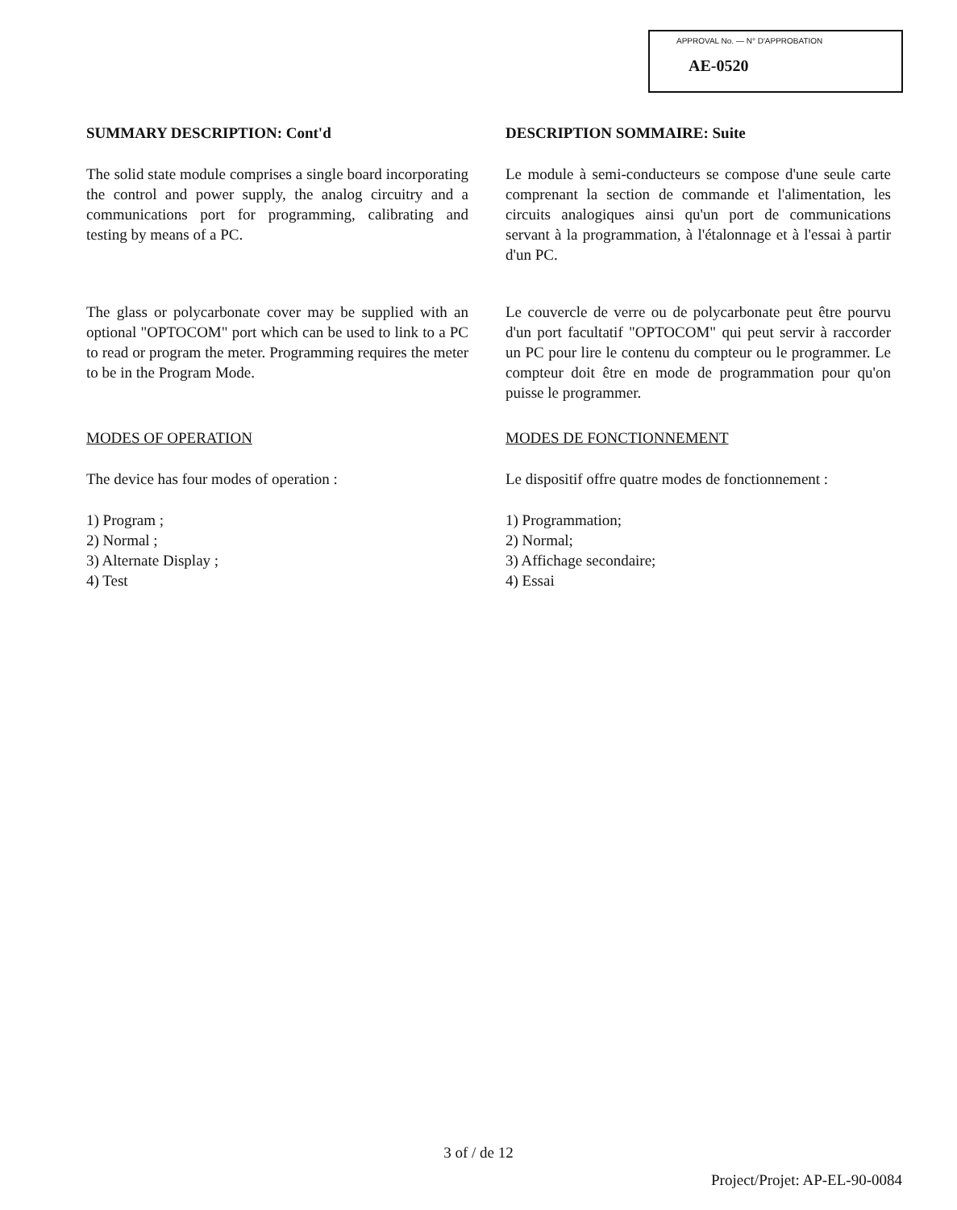APPROVAL No. — N° D'APPROBATION
AE-0520
SUMMARY DESCRIPTION: Cont'd
The solid state module comprises a single board incorporating the control and power supply, the analog circuitry and a communications port for programming, calibrating and testing by means of a PC.
The glass or polycarbonate cover may be supplied with an optional "OPTOCOM" port which can be used to link to a PC to read or program the meter. Programming requires the meter to be in the Program Mode.
MODES OF OPERATION
The device has four modes of operation :
1) Program ;
2) Normal ;
3) Alternate Display ;
4) Test
DESCRIPTION SOMMAIRE: Suite
Le module à semi-conducteurs se compose d'une seule carte comprenant la section de commande et l'alimentation, les circuits analogiques ainsi qu'un port de communications servant à la programmation, à l'étalonnage et à l'essai à partir d'un PC.
Le couvercle de verre ou de polycarbonate peut être pourvu d'un port facultatif "OPTOCOM" qui peut servir à raccorder un PC pour lire le contenu du compteur ou le programmer. Le compteur doit être en mode de programmation pour qu'on puisse le programmer.
MODES DE FONCTIONNEMENT
Le dispositif offre quatre modes de fonctionnement :
1) Programmation;
2) Normal;
3) Affichage secondaire;
4) Essai
3 of / de 12
Project/Projet: AP-EL-90-0084